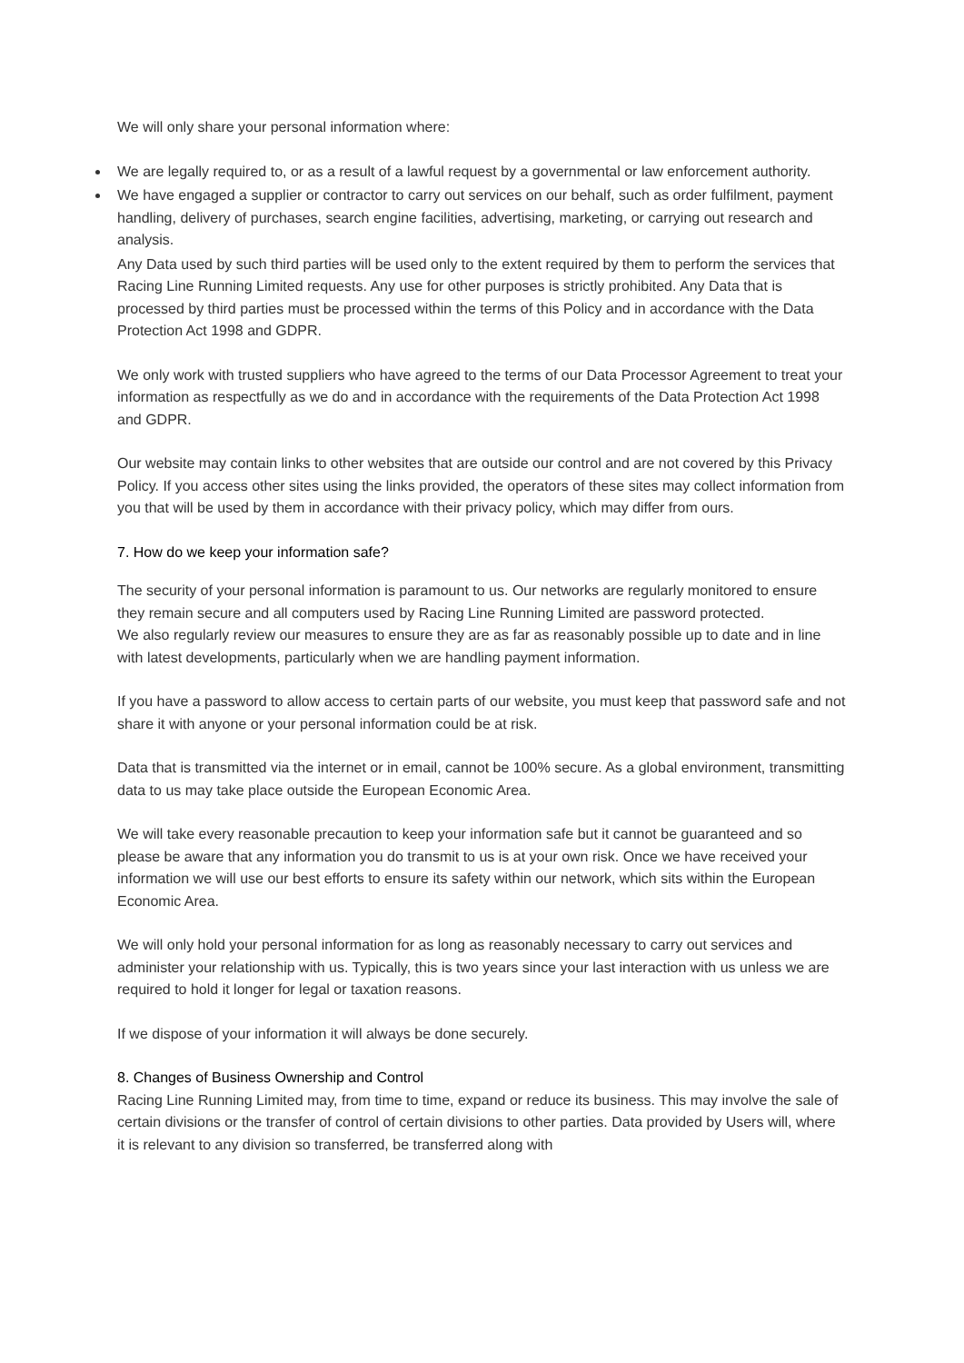We will only share your personal information where:
We are legally required to, or as a result of a lawful request by a governmental or law enforcement authority.
We have engaged a supplier or contractor to carry out services on our behalf, such as order fulfilment, payment handling, delivery of purchases, search engine facilities, advertising, marketing, or carrying out research and analysis.
Any Data used by such third parties will be used only to the extent required by them to perform the services that Racing Line Running Limited requests. Any use for other purposes is strictly prohibited. Any Data that is processed by third parties must be processed within the terms of this Policy and in accordance with the Data Protection Act 1998 and GDPR.
We only work with trusted suppliers who have agreed to the terms of our Data Processor Agreement to treat your information as respectfully as we do and in accordance with the requirements of the Data Protection Act 1998 and GDPR.
Our website may contain links to other websites that are outside our control and are not covered by this Privacy Policy. If you access other sites using the links provided, the operators of these sites may collect information from you that will be used by them in accordance with their privacy policy, which may differ from ours.
7. How do we keep your information safe?
The security of your personal information is paramount to us. Our networks are regularly monitored to ensure they remain secure and all computers used by Racing Line Running Limited are password protected.
We also regularly review our measures to ensure they are as far as reasonably possible up to date and in line with latest developments, particularly when we are handling payment information.
If you have a password to allow access to certain parts of our website, you must keep that password safe and not share it with anyone or your personal information could be at risk.
Data that is transmitted via the internet or in email, cannot be 100% secure. As a global environment, transmitting data to us may take place outside the European Economic Area.
We will take every reasonable precaution to keep your information safe but it cannot be guaranteed and so please be aware that any information you do transmit to us is at your own risk. Once we have received your information we will use our best efforts to ensure its safety within our network, which sits within the European Economic Area.
We will only hold your personal information for as long as reasonably necessary to carry out services and administer your relationship with us. Typically, this is two years since your last interaction with us unless we are required to hold it longer for legal or taxation reasons.
If we dispose of your information it will always be done securely.
8. Changes of Business Ownership and Control
Racing Line Running Limited may, from time to time, expand or reduce its business. This may involve the sale of certain divisions or the transfer of control of certain divisions to other parties. Data provided by Users will, where it is relevant to any division so transferred, be transferred along with